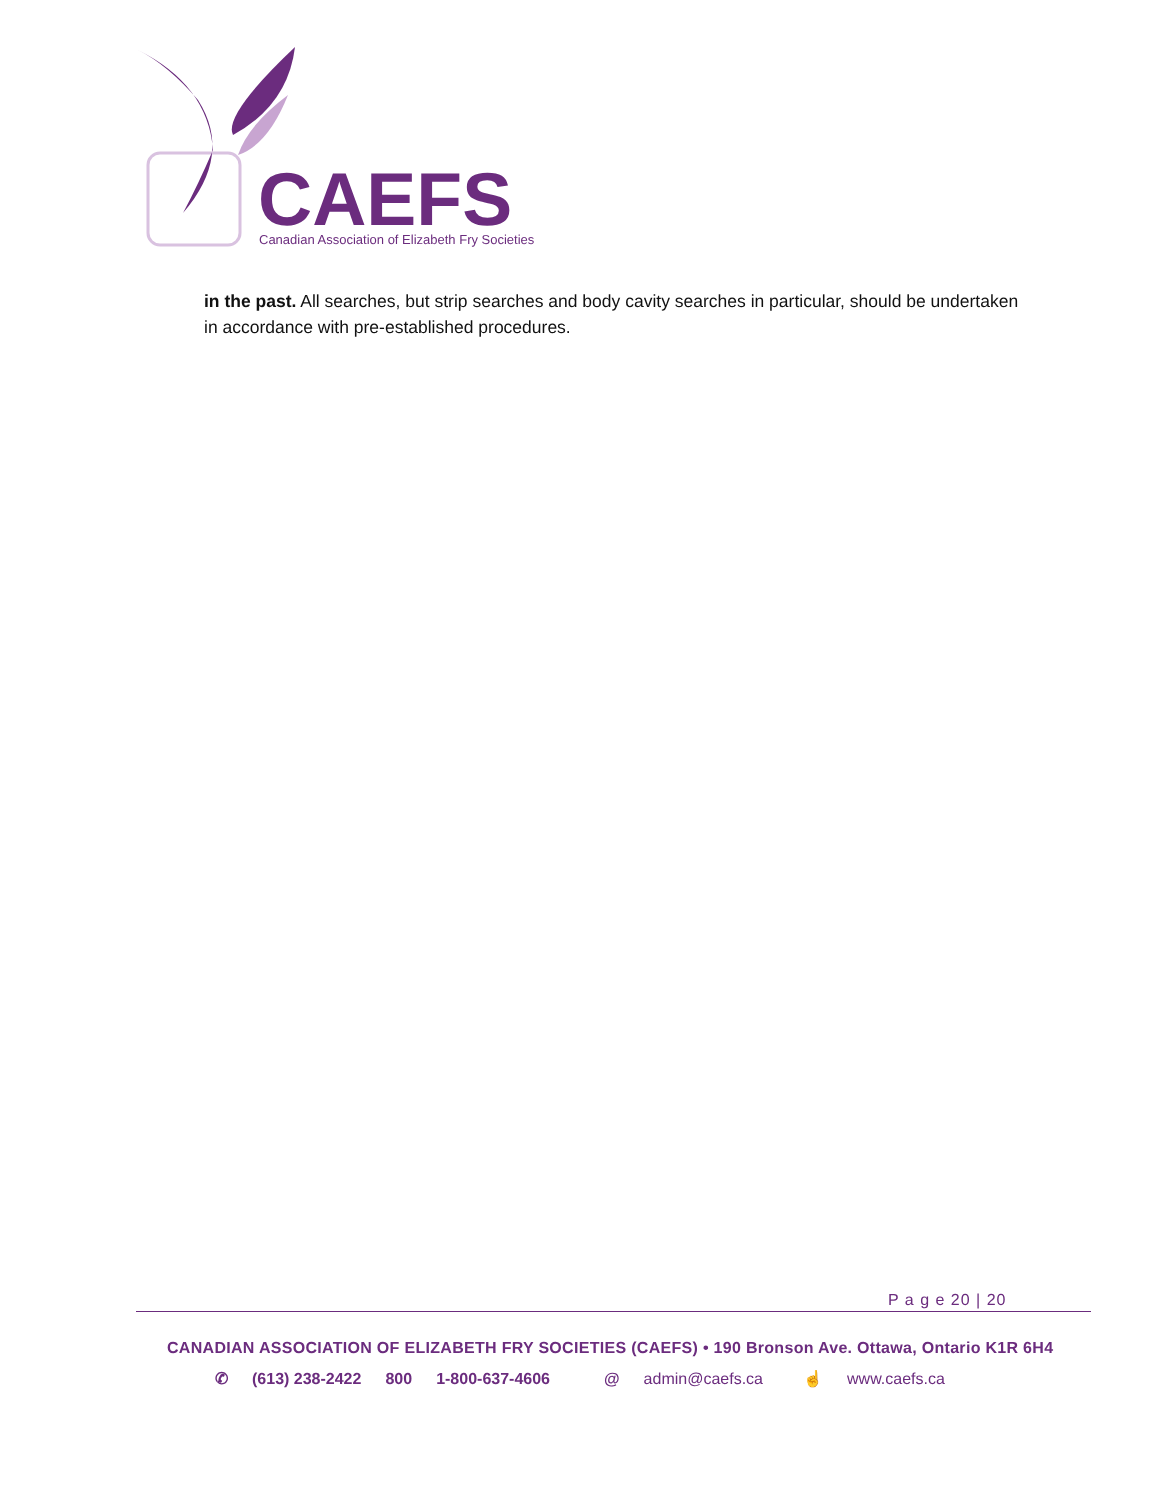CAEFS
Canadian Association of Elizabeth Fry Societies
in the past. All searches, but strip searches and body cavity searches in particular, should be undertaken in accordance with pre-established procedures.
P a g e 20 | 20
CANADIAN ASSOCIATION OF ELIZABETH FRY SOCIETIES (CAEFS) • 190 Bronson Ave. Ottawa, Ontario K1R 6H4
✆ (613) 238-2422 800 1-800-637-4606 @ admin@caefs.ca ☝ www.caefs.ca